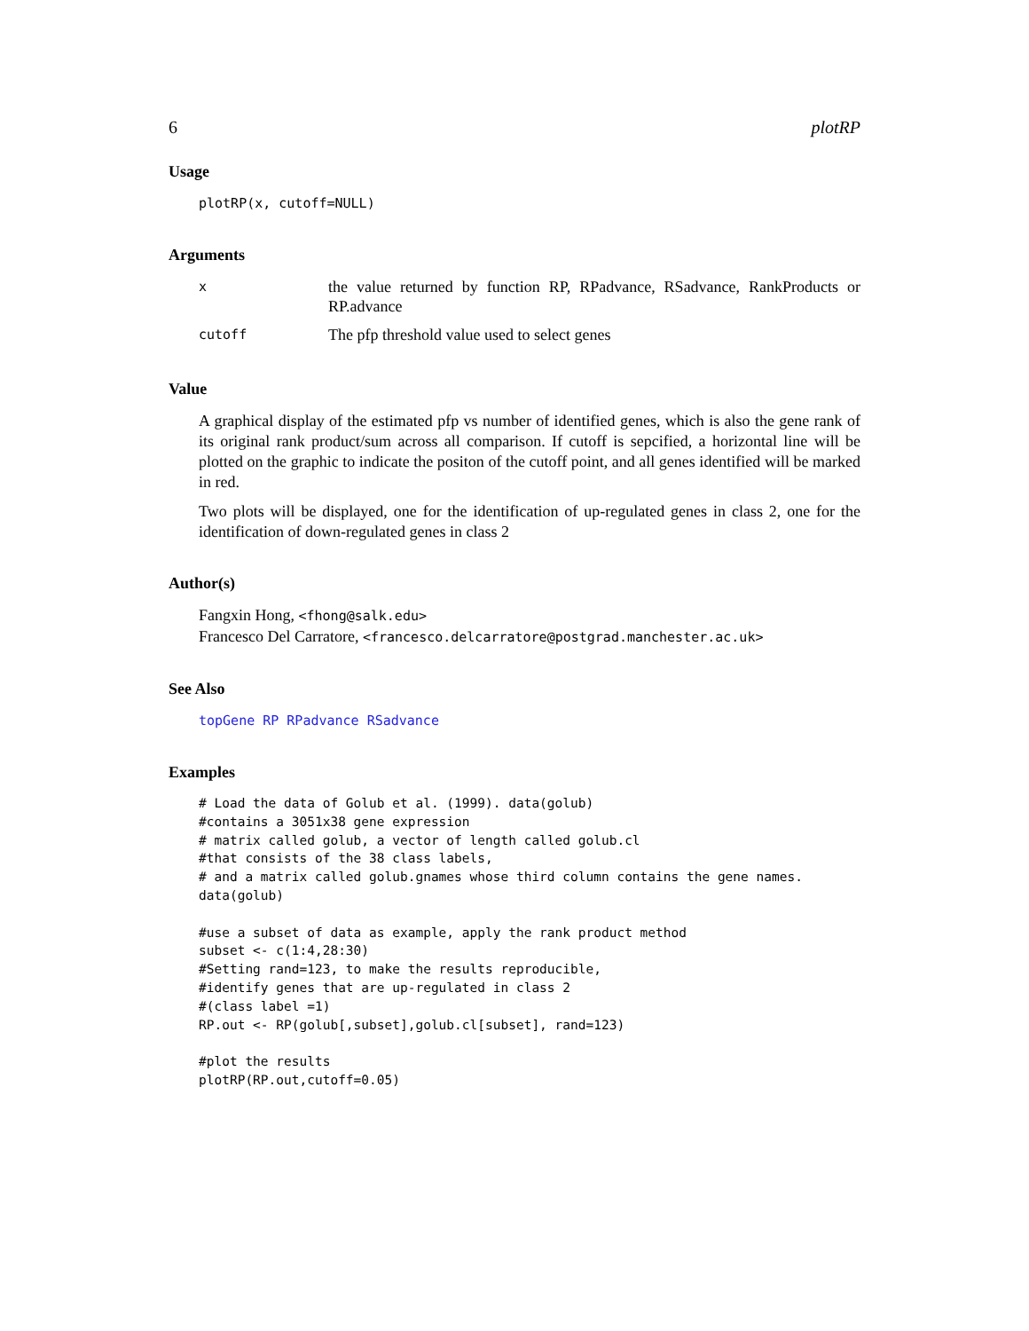6 plotRP
Usage
plotRP(x, cutoff=NULL)
Arguments
| x | the value returned by function RP, RPadvance, RSadvance, RankProducts or RP.advance |
| cutoff | The pfp threshold value used to select genes |
Value
A graphical display of the estimated pfp vs number of identified genes, which is also the gene rank of its original rank product/sum across all comparison. If cutoff is sepcified, a horizontal line will be plotted on the graphic to indicate the positon of the cutoff point, and all genes identified will be marked in red.
Two plots will be displayed, one for the identification of up-regulated genes in class 2, one for the identification of down-regulated genes in class 2
Author(s)
Fangxin Hong, <fhong@salk.edu>
Francesco Del Carratore, <francesco.delcarratore@postgrad.manchester.ac.uk>
See Also
topGene RP RPadvance RSadvance
Examples
# Load the data of Golub et al. (1999). data(golub)
#contains a 3051x38 gene expression
# matrix called golub, a vector of length called golub.cl
#that consists of the 38 class labels,
# and a matrix called golub.gnames whose third column contains the gene names.
data(golub)

#use a subset of data as example, apply the rank product method
subset <- c(1:4,28:30)
#Setting rand=123, to make the results reproducible,
#identify genes that are up-regulated in class 2
#(class label =1)
RP.out <- RP(golub[,subset],golub.cl[subset], rand=123)

#plot the results
plotRP(RP.out,cutoff=0.05)